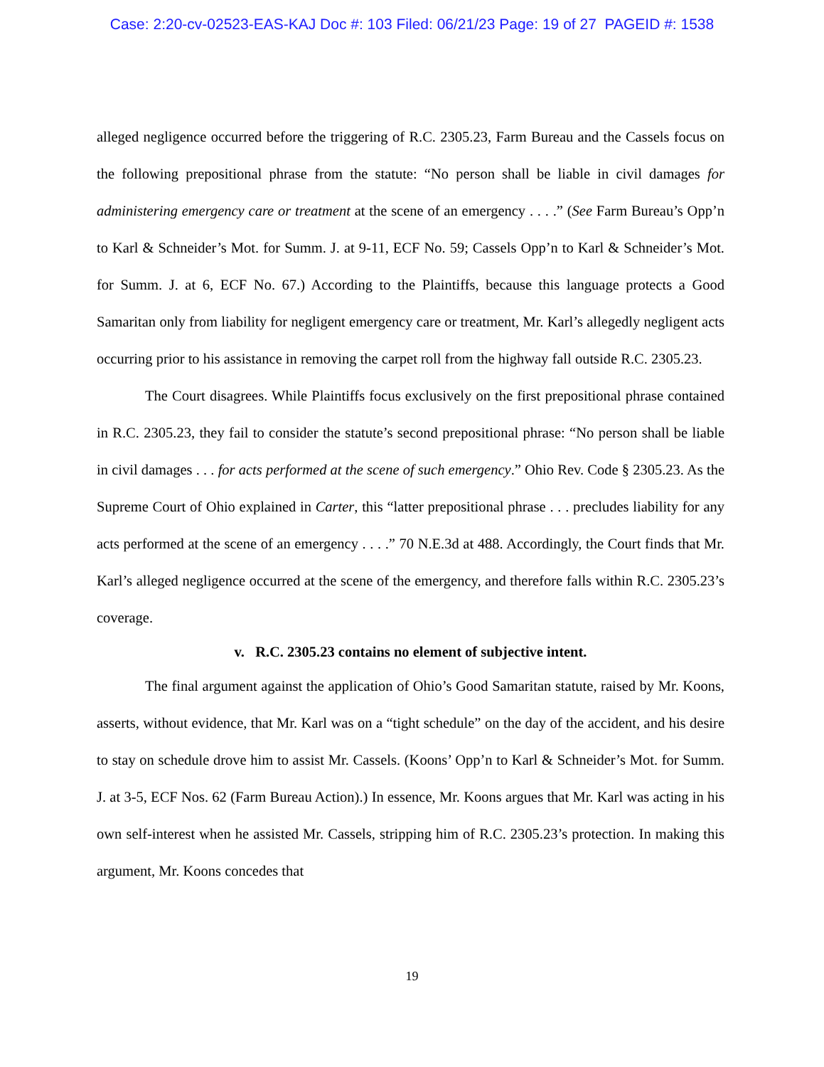Case: 2:20-cv-02523-EAS-KAJ Doc #: 103 Filed: 06/21/23 Page: 19 of 27 PAGEID #: 1538
alleged negligence occurred before the triggering of R.C. 2305.23, Farm Bureau and the Cassels focus on the following prepositional phrase from the statute: “No person shall be liable in civil damages for administering emergency care or treatment at the scene of an emergency . . . .” (See Farm Bureau’s Opp’n to Karl & Schneider’s Mot. for Summ. J. at 9-11, ECF No. 59; Cassels Opp’n to Karl & Schneider’s Mot. for Summ. J. at 6, ECF No. 67.) According to the Plaintiffs, because this language protects a Good Samaritan only from liability for negligent emergency care or treatment, Mr. Karl’s allegedly negligent acts occurring prior to his assistance in removing the carpet roll from the highway fall outside R.C. 2305.23.
The Court disagrees. While Plaintiffs focus exclusively on the first prepositional phrase contained in R.C. 2305.23, they fail to consider the statute’s second prepositional phrase: “No person shall be liable in civil damages . . . for acts performed at the scene of such emergency.” Ohio Rev. Code § 2305.23. As the Supreme Court of Ohio explained in Carter, this “latter prepositional phrase . . . precludes liability for any acts performed at the scene of an emergency . . . .” 70 N.E.3d at 488. Accordingly, the Court finds that Mr. Karl’s alleged negligence occurred at the scene of the emergency, and therefore falls within R.C. 2305.23’s coverage.
v. R.C. 2305.23 contains no element of subjective intent.
The final argument against the application of Ohio’s Good Samaritan statute, raised by Mr. Koons, asserts, without evidence, that Mr. Karl was on a “tight schedule” on the day of the accident, and his desire to stay on schedule drove him to assist Mr. Cassels. (Koons’ Opp’n to Karl & Schneider’s Mot. for Summ. J. at 3-5, ECF Nos. 62 (Farm Bureau Action).) In essence, Mr. Koons argues that Mr. Karl was acting in his own self-interest when he assisted Mr. Cassels, stripping him of R.C. 2305.23’s protection. In making this argument, Mr. Koons concedes that
19